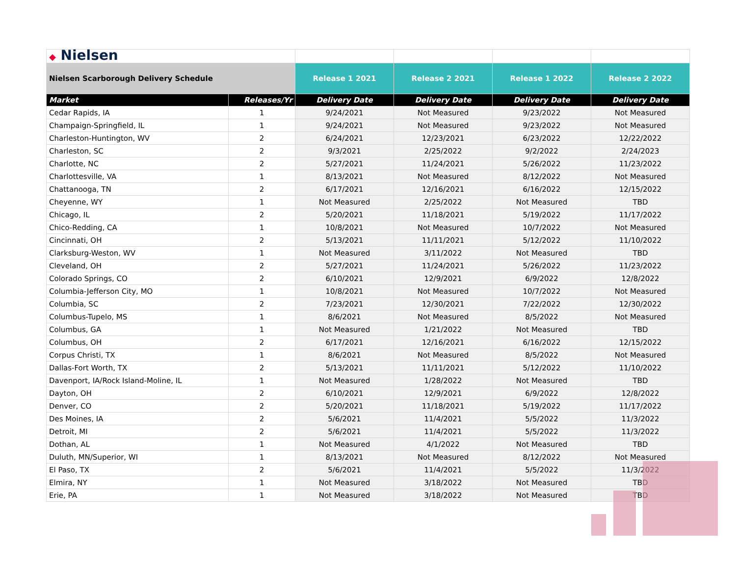| ◆ Nielsen | | | | | |
| Nielsen Scarborough Delivery Schedule | | Release 1 2021 | Release 2 2021 | Release 1 2022 | Release 2 2022 |
| Market | Releases/Yr | Delivery Date | Delivery Date | Delivery Date | Delivery Date |
| Cedar Rapids, IA | 1 | 9/24/2021 | Not Measured | 9/23/2022 | Not Measured |
| Champaign-Springfield, IL | 1 | 9/24/2021 | Not Measured | 9/23/2022 | Not Measured |
| Charleston-Huntington, WV | 2 | 6/24/2021 | 12/23/2021 | 6/23/2022 | 12/22/2022 |
| Charleston, SC | 2 | 9/3/2021 | 2/25/2022 | 9/2/2022 | 2/24/2023 |
| Charlotte, NC | 2 | 5/27/2021 | 11/24/2021 | 5/26/2022 | 11/23/2022 |
| Charlottesville, VA | 1 | 8/13/2021 | Not Measured | 8/12/2022 | Not Measured |
| Chattanooga, TN | 2 | 6/17/2021 | 12/16/2021 | 6/16/2022 | 12/15/2022 |
| Cheyenne, WY | 1 | Not Measured | 2/25/2022 | Not Measured | TBD |
| Chicago, IL | 2 | 5/20/2021 | 11/18/2021 | 5/19/2022 | 11/17/2022 |
| Chico-Redding, CA | 1 | 10/8/2021 | Not Measured | 10/7/2022 | Not Measured |
| Cincinnati, OH | 2 | 5/13/2021 | 11/11/2021 | 5/12/2022 | 11/10/2022 |
| Clarksburg-Weston, WV | 1 | Not Measured | 3/11/2022 | Not Measured | TBD |
| Cleveland, OH | 2 | 5/27/2021 | 11/24/2021 | 5/26/2022 | 11/23/2022 |
| Colorado Springs, CO | 2 | 6/10/2021 | 12/9/2021 | 6/9/2022 | 12/8/2022 |
| Columbia-Jefferson City, MO | 1 | 10/8/2021 | Not Measured | 10/7/2022 | Not Measured |
| Columbia, SC | 2 | 7/23/2021 | 12/30/2021 | 7/22/2022 | 12/30/2022 |
| Columbus-Tupelo, MS | 1 | 8/6/2021 | Not Measured | 8/5/2022 | Not Measured |
| Columbus, GA | 1 | Not Measured | 1/21/2022 | Not Measured | TBD |
| Columbus, OH | 2 | 6/17/2021 | 12/16/2021 | 6/16/2022 | 12/15/2022 |
| Corpus Christi, TX | 1 | 8/6/2021 | Not Measured | 8/5/2022 | Not Measured |
| Dallas-Fort Worth, TX | 2 | 5/13/2021 | 11/11/2021 | 5/12/2022 | 11/10/2022 |
| Davenport, IA/Rock Island-Moline, IL | 1 | Not Measured | 1/28/2022 | Not Measured | TBD |
| Dayton, OH | 2 | 6/10/2021 | 12/9/2021 | 6/9/2022 | 12/8/2022 |
| Denver, CO | 2 | 5/20/2021 | 11/18/2021 | 5/19/2022 | 11/17/2022 |
| Des Moines, IA | 2 | 5/6/2021 | 11/4/2021 | 5/5/2022 | 11/3/2022 |
| Detroit, MI | 2 | 5/6/2021 | 11/4/2021 | 5/5/2022 | 11/3/2022 |
| Dothan, AL | 1 | Not Measured | 4/1/2022 | Not Measured | TBD |
| Duluth, MN/Superior, WI | 1 | 8/13/2021 | Not Measured | 8/12/2022 | Not Measured |
| El Paso, TX | 2 | 5/6/2021 | 11/4/2021 | 5/5/2022 | 11/3/2022 |
| Elmira, NY | 1 | Not Measured | 3/18/2022 | Not Measured | TBD |
| Erie, PA | 1 | Not Measured | 3/18/2022 | Not Measured | TBD |